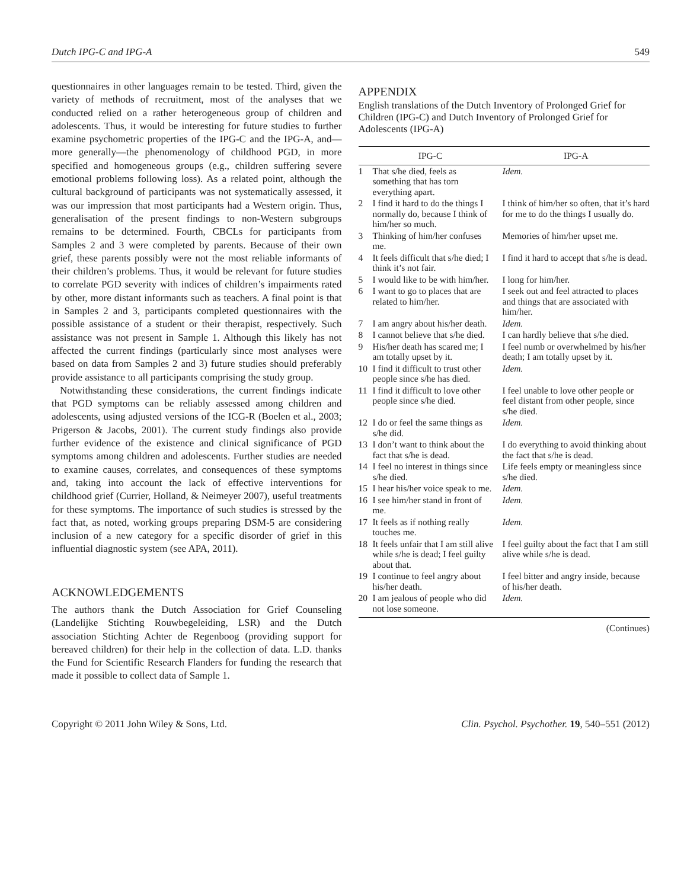Dutch IPG-C and IPG-A 549
questionnaires in other languages remain to be tested. Third, given the variety of methods of recruitment, most of the analyses that we conducted relied on a rather heterogeneous group of children and adolescents. Thus, it would be interesting for future studies to further examine psychometric properties of the IPG-C and the IPG-A, and—more generally—the phenomenology of childhood PGD, in more specified and homogeneous groups (e.g., children suffering severe emotional problems following loss). As a related point, although the cultural background of participants was not systematically assessed, it was our impression that most participants had a Western origin. Thus, generalisation of the present findings to non-Western subgroups remains to be determined. Fourth, CBCLs for participants from Samples 2 and 3 were completed by parents. Because of their own grief, these parents possibly were not the most reliable informants of their children’s problems. Thus, it would be relevant for future studies to correlate PGD severity with indices of children’s impairments rated by other, more distant informants such as teachers. A final point is that in Samples 2 and 3, participants completed questionnaires with the possible assistance of a student or their therapist, respectively. Such assistance was not present in Sample 1. Although this likely has not affected the current findings (particularly since most analyses were based on data from Samples 2 and 3) future studies should preferably provide assistance to all participants comprising the study group.
Notwithstanding these considerations, the current findings indicate that PGD symptoms can be reliably assessed among children and adolescents, using adjusted versions of the ICG-R (Boelen et al., 2003; Prigerson & Jacobs, 2001). The current study findings also provide further evidence of the existence and clinical significance of PGD symptoms among children and adolescents. Further studies are needed to examine causes, correlates, and consequences of these symptoms and, taking into account the lack of effective interventions for childhood grief (Currier, Holland, & Neimeyer 2007), useful treatments for these symptoms. The importance of such studies is stressed by the fact that, as noted, working groups preparing DSM-5 are considering inclusion of a new category for a specific disorder of grief in this influential diagnostic system (see APA, 2011).
ACKNOWLEDGEMENTS
The authors thank the Dutch Association for Grief Counseling (Landelijke Stichting Rouwbegeleiding, LSR) and the Dutch association Stichting Achter de Regenboog (providing support for bereaved children) for their help in the collection of data. L.D. thanks the Fund for Scientific Research Flanders for funding the research that made it possible to collect data of Sample 1.
APPENDIX
English translations of the Dutch Inventory of Prolonged Grief for Children (IPG-C) and Dutch Inventory of Prolonged Grief for Adolescents (IPG-A)
| IPG-C | | IPG-A |
| --- | --- | --- |
| 1 | That s/he died, feels as something that has torn everything apart. | Idem. |
| 2 | I find it hard to do the things I normally do, because I think of him/her so much. | I think of him/her so often, that it’s hard for me to do the things I usually do. |
| 3 | Thinking of him/her confuses me. | Memories of him/her upset me. |
| 4 | It feels difficult that s/he died; I think it’s not fair. | I find it hard to accept that s/he is dead. |
| 5 | I would like to be with him/her. | I long for him/her. |
| 6 | I want to go to places that are related to him/her. | I seek out and feel attracted to places and things that are associated with him/her. |
| 7 | I am angry about his/her death. | Idem. |
| 8 | I cannot believe that s/he died. | I can hardly believe that s/he died. |
| 9 | His/her death has scared me; I am totally upset by it. | I feel numb or overwhelmed by his/her death; I am totally upset by it. |
| 10 | I find it difficult to trust other people since s/he has died. | Idem. |
| 11 | I find it difficult to love other people since s/he died. | I feel unable to love other people or feel distant from other people, since s/he died. |
| 12 | I do or feel the same things as s/he did. | Idem. |
| 13 | I don’t want to think about the fact that s/he is dead. | I do everything to avoid thinking about the fact that s/he is dead. |
| 14 | I feel no interest in things since s/he died. | Life feels empty or meaningless since s/he died. |
| 15 | I hear his/her voice speak to me. | Idem. |
| 16 | I see him/her stand in front of me. | Idem. |
| 17 | It feels as if nothing really touches me. | Idem. |
| 18 | It feels unfair that I am still alive while s/he is dead; I feel guilty about that. | I feel guilty about the fact that I am still alive while s/he is dead. |
| 19 | I continue to feel angry about his/her death. | I feel bitter and angry inside, because of his/her death. |
| 20 | I am jealous of people who did not lose someone. | Idem. |
(Continues)
Copyright © 2011 John Wiley & Sons, Ltd. Clin. Psychol. Psychother. 19, 540–551 (2012)